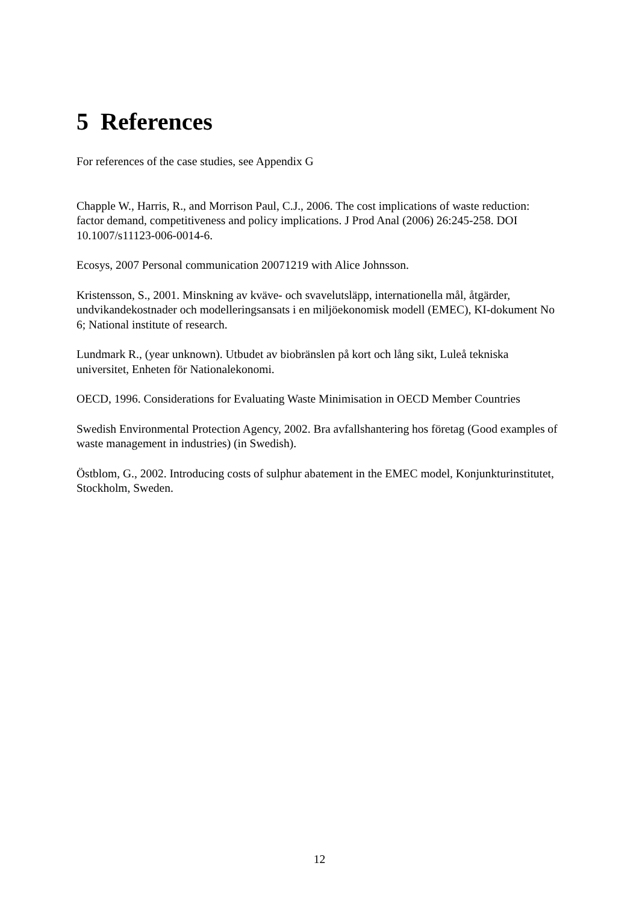5 References
For references of the case studies, see Appendix G
Chapple W., Harris, R., and Morrison Paul, C.J., 2006. The cost implications of waste reduction: factor demand, competitiveness and policy implications. J Prod Anal (2006) 26:245-258. DOI 10.1007/s11123-006-0014-6.
Ecosys, 2007 Personal communication 20071219 with Alice Johnsson.
Kristensson, S., 2001. Minskning av kväve- och svavelutsläpp, internationella mål, åtgärder, undvikandekostnader och modelleringsansats i en miljöekonomisk modell (EMEC), KI-dokument No 6; National institute of research.
Lundmark R., (year unknown). Utbudet av biobränslen på kort och lång sikt, Luleå tekniska universitet, Enheten för Nationalekonomi.
OECD, 1996. Considerations for Evaluating Waste Minimisation in OECD Member Countries
Swedish Environmental Protection Agency, 2002. Bra avfallshantering hos företag (Good examples of waste management in industries) (in Swedish).
Östblom, G., 2002. Introducing costs of sulphur abatement in the EMEC model, Konjunkturinstitutet, Stockholm, Sweden.
12